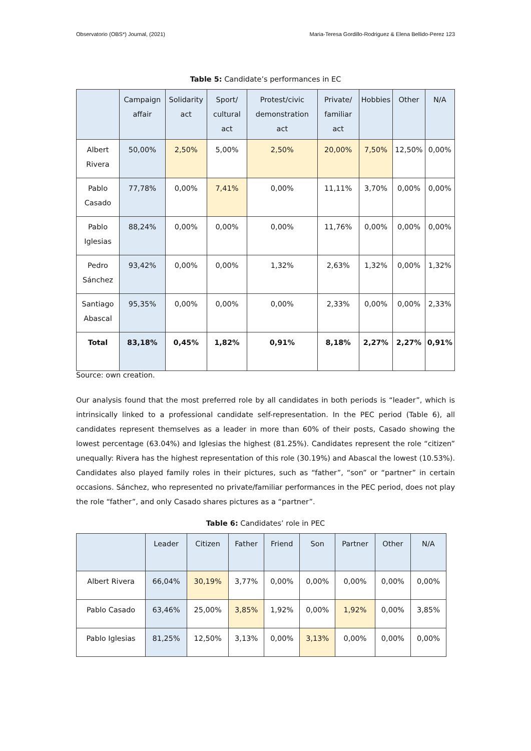Observatorio (OBS*) Journal, (2021) Maria-Teresa Gordillo-Rodriguez & Elena Bellido-Perez 123
Table 5: Candidate’s performances in EC
| | Campaign affair | Solidarity act | Sport/ cultural act | Protest/civic demonstration act | Private/ familiar act | Hobbies | Other | N/A |
| --- | --- | --- | --- | --- | --- | --- | --- | --- |
| Albert Rivera | 50,00% | 2,50% | 5,00% | 2,50% | 20,00% | 7,50% | 12,50% | 0,00% |
| Pablo Casado | 77,78% | 0,00% | 7,41% | 0,00% | 11,11% | 3,70% | 0,00% | 0,00% |
| Pablo Iglesias | 88,24% | 0,00% | 0,00% | 0,00% | 11,76% | 0,00% | 0,00% | 0,00% |
| Pedro Sánchez | 93,42% | 0,00% | 0,00% | 1,32% | 2,63% | 1,32% | 0,00% | 1,32% |
| Santiago Abascal | 95,35% | 0,00% | 0,00% | 0,00% | 2,33% | 0,00% | 0,00% | 2,33% |
| Total | 83,18% | 0,45% | 1,82% | 0,91% | 8,18% | 2,27% | 2,27% | 0,91% |
Source: own creation.
Our analysis found that the most preferred role by all candidates in both periods is “leader”, which is intrinsically linked to a professional candidate self-representation. In the PEC period (Table 6), all candidates represent themselves as a leader in more than 60% of their posts, Casado showing the lowest percentage (63.04%) and Iglesias the highest (81.25%). Candidates represent the role “citizen” unequally: Rivera has the highest representation of this role (30.19%) and Abascal the lowest (10.53%). Candidates also played family roles in their pictures, such as “father”, “son” or “partner” in certain occasions. Sánchez, who represented no private/familiar performances in the PEC period, does not play the role “father”, and only Casado shares pictures as a “partner”.
Table 6: Candidates’ role in PEC
| | Leader | Citizen | Father | Friend | Son | Partner | Other | N/A |
| --- | --- | --- | --- | --- | --- | --- | --- | --- |
| Albert Rivera | 66,04% | 30,19% | 3,77% | 0,00% | 0,00% | 0,00% | 0,00% | 0,00% |
| Pablo Casado | 63,46% | 25,00% | 3,85% | 1,92% | 0,00% | 1,92% | 0,00% | 3,85% |
| Pablo Iglesias | 81,25% | 12,50% | 3,13% | 0,00% | 3,13% | 0,00% | 0,00% | 0,00% |